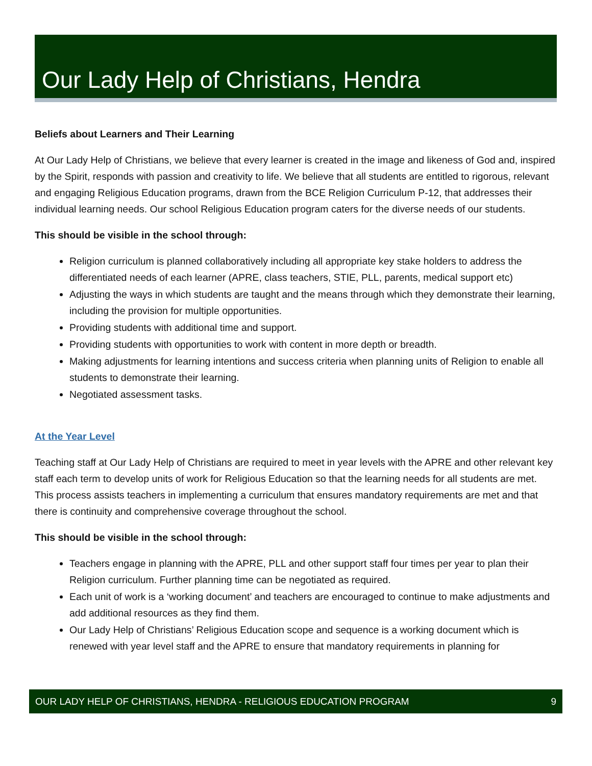Our Lady Help of Christians, Hendra
Beliefs about Learners and Their Learning
At Our Lady Help of Christians, we believe that every learner is created in the image and likeness of God and, inspired by the Spirit, responds with passion and creativity to life. We believe that all students are entitled to rigorous, relevant and engaging Religious Education programs, drawn from the BCE Religion Curriculum P-12, that addresses their individual learning needs. Our school Religious Education program caters for the diverse needs of our students.
This should be visible in the school through:
Religion curriculum is planned collaboratively including all appropriate key stake holders to address the differentiated needs of each learner (APRE, class teachers, STIE, PLL, parents, medical support etc)
Adjusting the ways in which students are taught and the means through which they demonstrate their learning, including the provision for multiple opportunities.
Providing students with additional time and support.
Providing students with opportunities to work with content in more depth or breadth.
Making adjustments for learning intentions and success criteria when planning units of Religion to enable all students to demonstrate their learning.
Negotiated assessment tasks.
At the Year Level
Teaching staff at Our Lady Help of Christians are required to meet in year levels with the APRE and other relevant key staff each term to develop units of work for Religious Education so that the learning needs for all students are met. This process assists teachers in implementing a curriculum that ensures mandatory requirements are met and that there is continuity and comprehensive coverage throughout the school.
This should be visible in the school through:
Teachers engage in planning with the APRE, PLL and other support staff four times per year to plan their Religion curriculum. Further planning time can be negotiated as required.
Each unit of work is a ‘working document’ and teachers are encouraged to continue to make adjustments and add additional resources as they find them.
Our Lady Help of Christians’ Religious Education scope and sequence is a working document which is renewed with year level staff and the APRE to ensure that mandatory requirements in planning for
OUR LADY HELP OF CHRISTIANS, HENDRA - RELIGIOUS EDUCATION PROGRAM 9